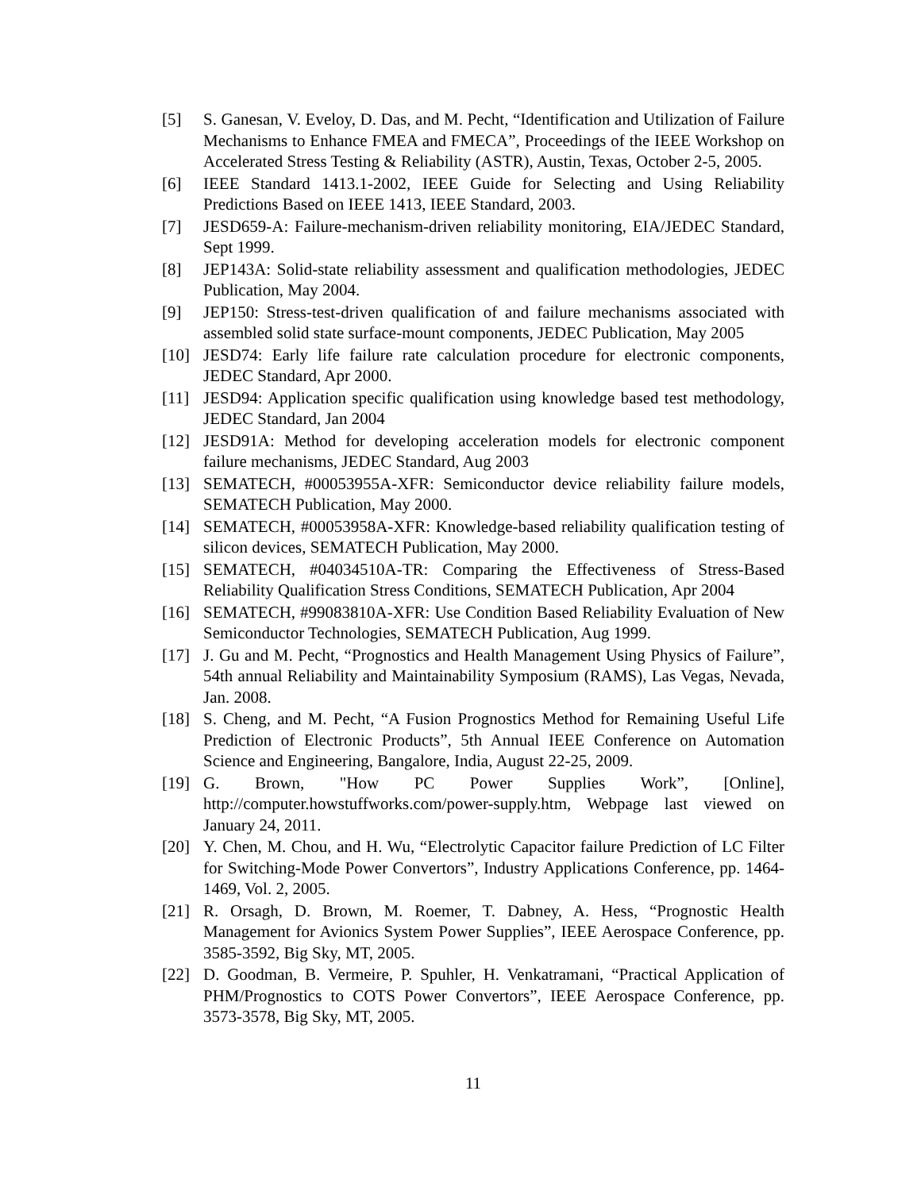[5] S. Ganesan, V. Eveloy, D. Das, and M. Pecht, “Identification and Utilization of Failure Mechanisms to Enhance FMEA and FMECA”, Proceedings of the IEEE Workshop on Accelerated Stress Testing & Reliability (ASTR), Austin, Texas, October 2-5, 2005.
[6] IEEE Standard 1413.1-2002, IEEE Guide for Selecting and Using Reliability Predictions Based on IEEE 1413, IEEE Standard, 2003.
[7] JESD659-A: Failure-mechanism-driven reliability monitoring, EIA/JEDEC Standard, Sept 1999.
[8] JEP143A: Solid-state reliability assessment and qualification methodologies, JEDEC Publication, May 2004.
[9] JEP150: Stress-test-driven qualification of and failure mechanisms associated with assembled solid state surface-mount components, JEDEC Publication, May 2005
[10] JESD74: Early life failure rate calculation procedure for electronic components, JEDEC Standard, Apr 2000.
[11] JESD94: Application specific qualification using knowledge based test methodology, JEDEC Standard, Jan 2004
[12] JESD91A: Method for developing acceleration models for electronic component failure mechanisms, JEDEC Standard, Aug 2003
[13] SEMATECH, #00053955A-XFR: Semiconductor device reliability failure models, SEMATECH Publication, May 2000.
[14] SEMATECH, #00053958A-XFR: Knowledge-based reliability qualification testing of silicon devices, SEMATECH Publication, May 2000.
[15] SEMATECH, #04034510A-TR: Comparing the Effectiveness of Stress-Based Reliability Qualification Stress Conditions, SEMATECH Publication, Apr 2004
[16] SEMATECH, #99083810A-XFR: Use Condition Based Reliability Evaluation of New Semiconductor Technologies, SEMATECH Publication, Aug 1999.
[17] J. Gu and M. Pecht, “Prognostics and Health Management Using Physics of Failure”, 54th annual Reliability and Maintainability Symposium (RAMS), Las Vegas, Nevada, Jan. 2008.
[18] S. Cheng, and M. Pecht, “A Fusion Prognostics Method for Remaining Useful Life Prediction of Electronic Products”, 5th Annual IEEE Conference on Automation Science and Engineering, Bangalore, India, August 22-25, 2009.
[19] G. Brown, "How PC Power Supplies Work”, [Online], http://computer.howstuffworks.com/power-supply.htm, Webpage last viewed on January 24, 2011.
[20] Y. Chen, M. Chou, and H. Wu, “Electrolytic Capacitor failure Prediction of LC Filter for Switching-Mode Power Convertors”, Industry Applications Conference, pp. 1464-1469, Vol. 2, 2005.
[21] R. Orsagh, D. Brown, M. Roemer, T. Dabney, A. Hess, “Prognostic Health Management for Avionics System Power Supplies”, IEEE Aerospace Conference, pp. 3585-3592, Big Sky, MT, 2005.
[22] D. Goodman, B. Vermeire, P. Spuhler, H. Venkatramani, “Practical Application of PHM/Prognostics to COTS Power Convertors”, IEEE Aerospace Conference, pp. 3573-3578, Big Sky, MT, 2005.
11